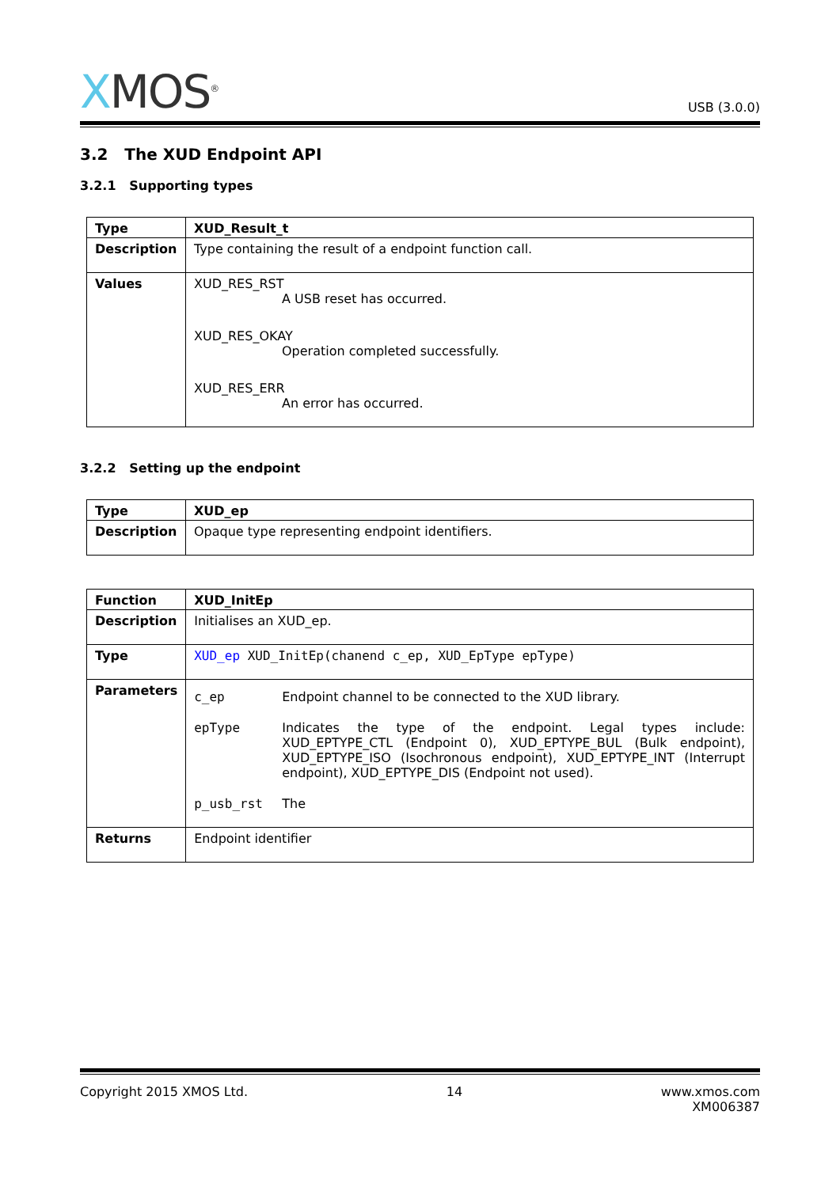XMOS<sup>®</sup>
USB (3.0.0)
3.2 The XUD Endpoint API
3.2.1 Supporting types
| Type | XUD_Result_t |
| Description | Type containing the result of a endpoint function call. |
| Values | XUD_RES_RST A USB reset has occurred. XUD_RES_OKAY Operation completed successfully. XUD_RES_ERR An error has occurred. |
3.2.2 Setting up the endpoint
| Type | XUD_ep |
| Description | Opaque type representing endpoint identifiers. |
| Function | XUD_InitEp |
| Description | Initialises an XUD_ep. |
| Type | XUD_ep XUD_InitEp(chanend c_ep, XUD_EpType epType) |
| Parameters | c_ep Endpoint channel to be connected to the XUD library. epType Indicates the type of the endpoint. Legal types include: XUD_EPTYPE_CTL (Endpoint 0), XUD_EPTYPE_BUL (Bulk endpoint), XUD_EPTYPE_ISO (Isochronous endpoint), XUD_EPTYPE_INT (Interrupt endpoint), XUD_EPTYPE_DIS (Endpoint not used). p_usb_rst The |
| Returns | Endpoint identifier |
Copyright 2015 XMOS Ltd. 14 www.xmos.com
XM006387